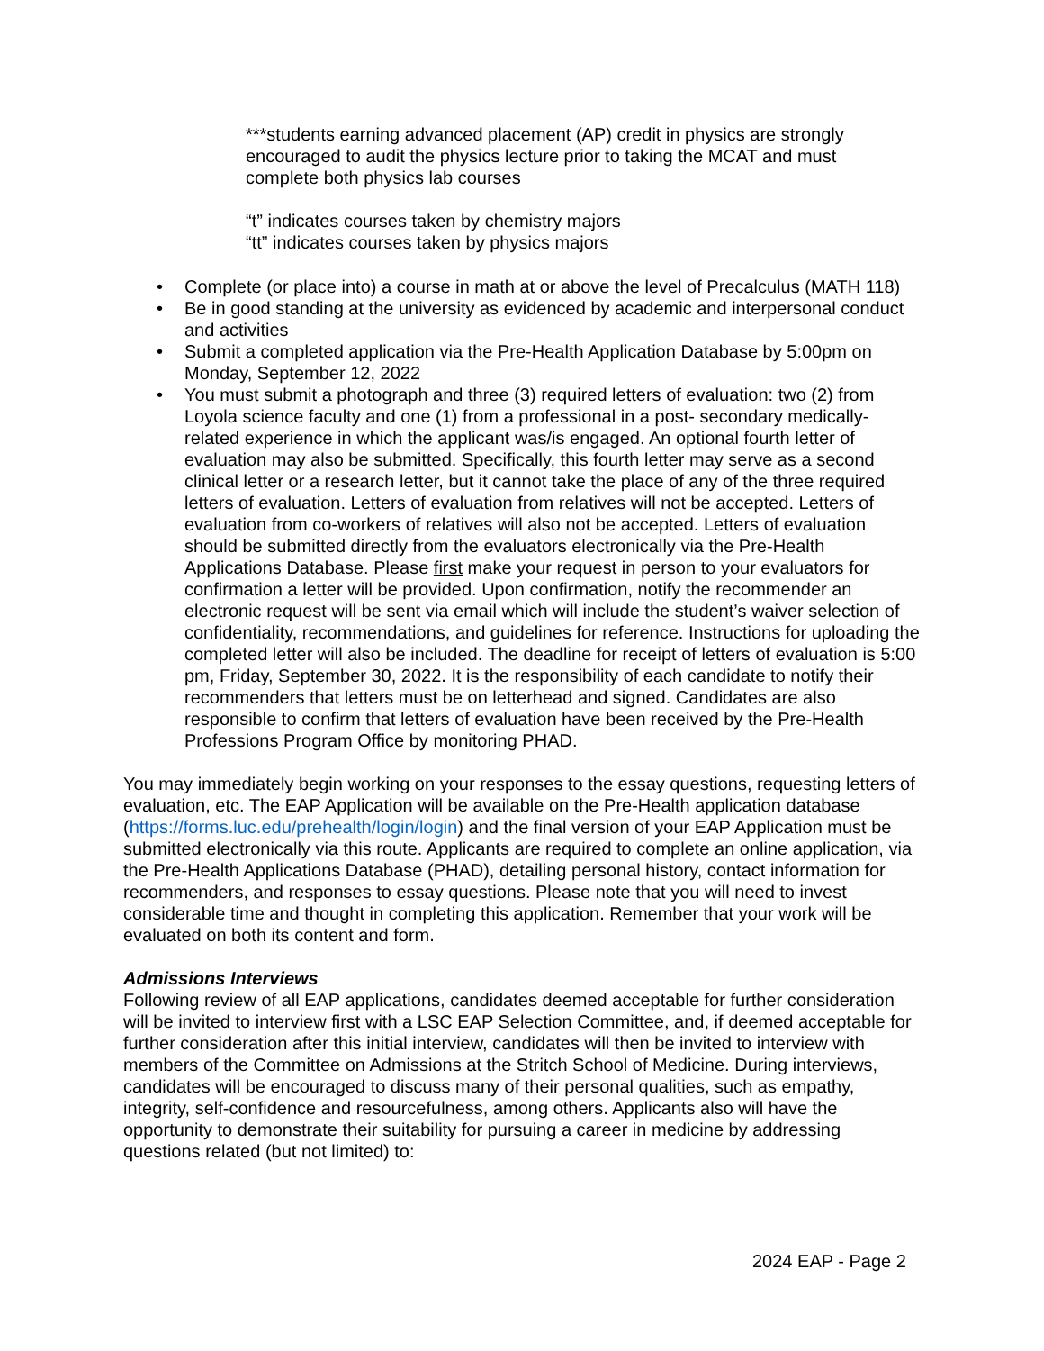***students earning advanced placement (AP) credit in physics are strongly encouraged to audit the physics lecture prior to taking the MCAT and must complete both physics lab courses
“t” indicates courses taken by chemistry majors
“tt” indicates courses taken by physics majors
• Complete (or place into) a course in math at or above the level of Precalculus (MATH 118)
• Be in good standing at the university as evidenced by academic and interpersonal conduct and activities
• Submit a completed application via the Pre-Health Application Database by 5:00pm on Monday, September 12, 2022
• You must submit a photograph and three (3) required letters of evaluation: two (2) from Loyola science faculty and one (1) from a professional in a post- secondary medically-related experience in which the applicant was/is engaged. An optional fourth letter of evaluation may also be submitted. Specifically, this fourth letter may serve as a second clinical letter or a research letter, but it cannot take the place of any of the three required letters of evaluation. Letters of evaluation from relatives will not be accepted. Letters of evaluation from co-workers of relatives will also not be accepted. Letters of evaluation should be submitted directly from the evaluators electronically via the Pre-Health Applications Database. Please first make your request in person to your evaluators for confirmation a letter will be provided. Upon confirmation, notify the recommender an electronic request will be sent via email which will include the student’s waiver selection of confidentiality, recommendations, and guidelines for reference. Instructions for uploading the completed letter will also be included. The deadline for receipt of letters of evaluation is 5:00 pm, Friday, September 30, 2022. It is the responsibility of each candidate to notify their recommenders that letters must be on letterhead and signed. Candidates are also responsible to confirm that letters of evaluation have been received by the Pre-Health Professions Program Office by monitoring PHAD.
You may immediately begin working on your responses to the essay questions, requesting letters of evaluation, etc. The EAP Application will be available on the Pre-Health application database (https://forms.luc.edu/prehealth/login/login) and the final version of your EAP Application must be submitted electronically via this route. Applicants are required to complete an online application, via the Pre-Health Applications Database (PHAD), detailing personal history, contact information for recommenders, and responses to essay questions. Please note that you will need to invest considerable time and thought in completing this application. Remember that your work will be evaluated on both its content and form.
Admissions Interviews
Following review of all EAP applications, candidates deemed acceptable for further consideration will be invited to interview first with a LSC EAP Selection Committee, and, if deemed acceptable for further consideration after this initial interview, candidates will then be invited to interview with members of the Committee on Admissions at the Stritch School of Medicine. During interviews, candidates will be encouraged to discuss many of their personal qualities, such as empathy, integrity, self-confidence and resourcefulness, among others. Applicants also will have the opportunity to demonstrate their suitability for pursuing a career in medicine by addressing questions related (but not limited) to:
2024 EAP - Page 2